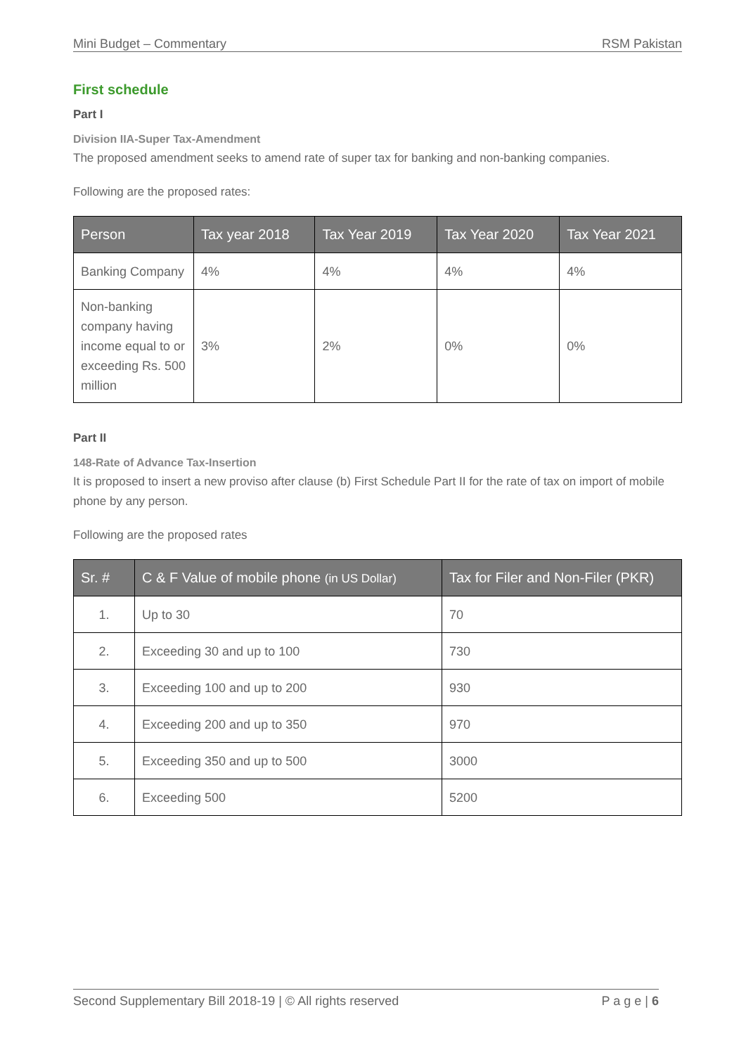Mini Budget – Commentary RSM Pakistan
First schedule
Part I
Division IIA-Super Tax-Amendment
The proposed amendment seeks to amend rate of super tax for banking and non-banking companies.
Following are the proposed rates:
| Person | Tax year 2018 | Tax Year 2019 | Tax Year 2020 | Tax Year 2021 |
| --- | --- | --- | --- | --- |
| Banking Company | 4% | 4% | 4% | 4% |
| Non-banking company having income equal to or exceeding Rs. 500 million | 3% | 2% | 0% | 0% |
Part II
148-Rate of Advance Tax-Insertion
It is proposed to insert a new proviso after clause (b) First Schedule Part II for the rate of tax on import of mobile phone by any person.
Following are the proposed rates
| Sr. # | C & F Value of mobile phone (in US Dollar) | Tax for Filer and Non-Filer (PKR) |
| --- | --- | --- |
| 1. | Up to 30 | 70 |
| 2. | Exceeding 30 and up to 100 | 730 |
| 3. | Exceeding 100 and up to 200 | 930 |
| 4. | Exceeding 200 and up to 350 | 970 |
| 5. | Exceeding 350 and up to 500 | 3000 |
| 6. | Exceeding 500 | 5200 |
Second Supplementary Bill 2018-19 | © All rights reserved P a g e | 6